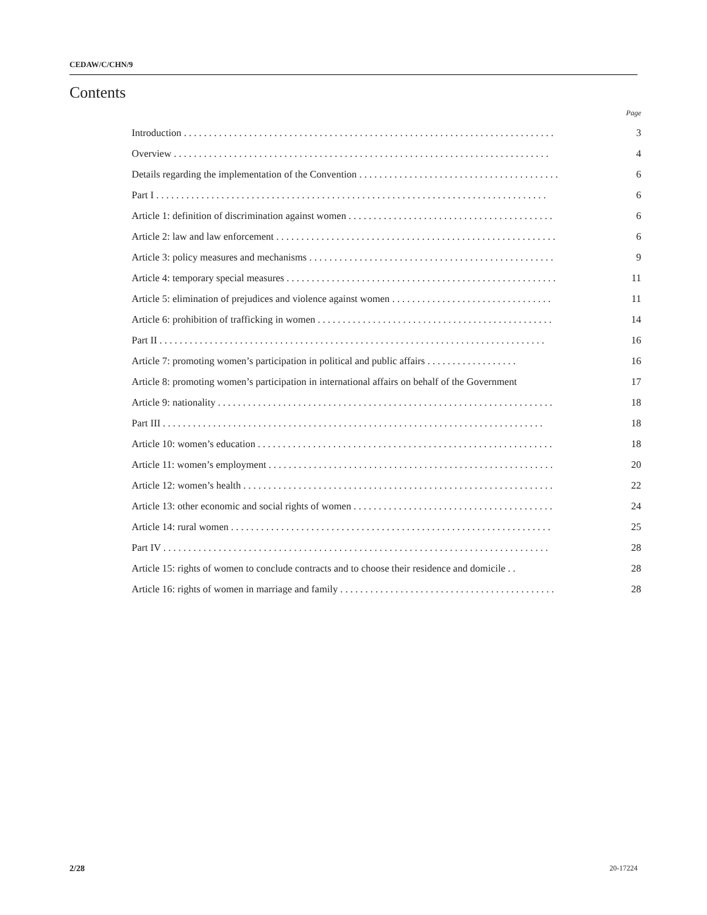CEDAW/C/CHN/9
Contents
Page
Introduction . . . . . . . . . . . . . . . . . . . . . . . . . . . . . . . . . . . . . . . . . . . . . . . . . . . . . . . . . . . . . . . . . . . . . . . . . . 3
Overview . . . . . . . . . . . . . . . . . . . . . . . . . . . . . . . . . . . . . . . . . . . . . . . . . . . . . . . . . . . . . . . . . . . . . . . . . . . 4
Details regarding the implementation of the Convention . . . . . . . . . . . . . . . . . . . . . . . . . . . . . . . . . . . . . . . . 6
Part I . . . . . . . . . . . . . . . . . . . . . . . . . . . . . . . . . . . . . . . . . . . . . . . . . . . . . . . . . . . . . . . . . . . . . . . . . . . . . . 6
Article 1: definition of discrimination against women . . . . . . . . . . . . . . . . . . . . . . . . . . . . . . . . . . . . . . . . . 6
Article 2: law and law enforcement . . . . . . . . . . . . . . . . . . . . . . . . . . . . . . . . . . . . . . . . . . . . . . . . . . . . . . . . 6
Article 3: policy measures and mechanisms . . . . . . . . . . . . . . . . . . . . . . . . . . . . . . . . . . . . . . . . . . . . . . . . . 9
Article 4: temporary special measures . . . . . . . . . . . . . . . . . . . . . . . . . . . . . . . . . . . . . . . . . . . . . . . . . . . . . . 11
Article 5: elimination of prejudices and violence against women . . . . . . . . . . . . . . . . . . . . . . . . . . . . . . . . 11
Article 6: prohibition of trafficking in women . . . . . . . . . . . . . . . . . . . . . . . . . . . . . . . . . . . . . . . . . . . . . . . 14
Part II . . . . . . . . . . . . . . . . . . . . . . . . . . . . . . . . . . . . . . . . . . . . . . . . . . . . . . . . . . . . . . . . . . . . . . . . . . . . . 16
Article 7: promoting women’s participation in political and public affairs . . . . . . . . . . . . . . . . . . 16
Article 8: promoting women’s participation in international affairs on behalf of the Government 17
Article 9: nationality . . . . . . . . . . . . . . . . . . . . . . . . . . . . . . . . . . . . . . . . . . . . . . . . . . . . . . . . . . . . . . . . . . . 18
Part III . . . . . . . . . . . . . . . . . . . . . . . . . . . . . . . . . . . . . . . . . . . . . . . . . . . . . . . . . . . . . . . . . . . . . . . . . . . . 18
Article 10: women’s education . . . . . . . . . . . . . . . . . . . . . . . . . . . . . . . . . . . . . . . . . . . . . . . . . . . . . . . . . . . 18
Article 11: women’s employment . . . . . . . . . . . . . . . . . . . . . . . . . . . . . . . . . . . . . . . . . . . . . . . . . . . . . . . . . 20
Article 12: women’s health . . . . . . . . . . . . . . . . . . . . . . . . . . . . . . . . . . . . . . . . . . . . . . . . . . . . . . . . . . . . . . 22
Article 13: other economic and social rights of women . . . . . . . . . . . . . . . . . . . . . . . . . . . . . . . . . . . . . . . . 24
Article 14: rural women . . . . . . . . . . . . . . . . . . . . . . . . . . . . . . . . . . . . . . . . . . . . . . . . . . . . . . . . . . . . . . . . 25
Part IV . . . . . . . . . . . . . . . . . . . . . . . . . . . . . . . . . . . . . . . . . . . . . . . . . . . . . . . . . . . . . . . . . . . . . . . . . . . . . 28
Article 15: rights of women to conclude contracts and to choose their residence and domicile . . 28
Article 16: rights of women in marriage and family . . . . . . . . . . . . . . . . . . . . . . . . . . . . . . . . . . . . . . . . . . . 28
2/28 20-17224